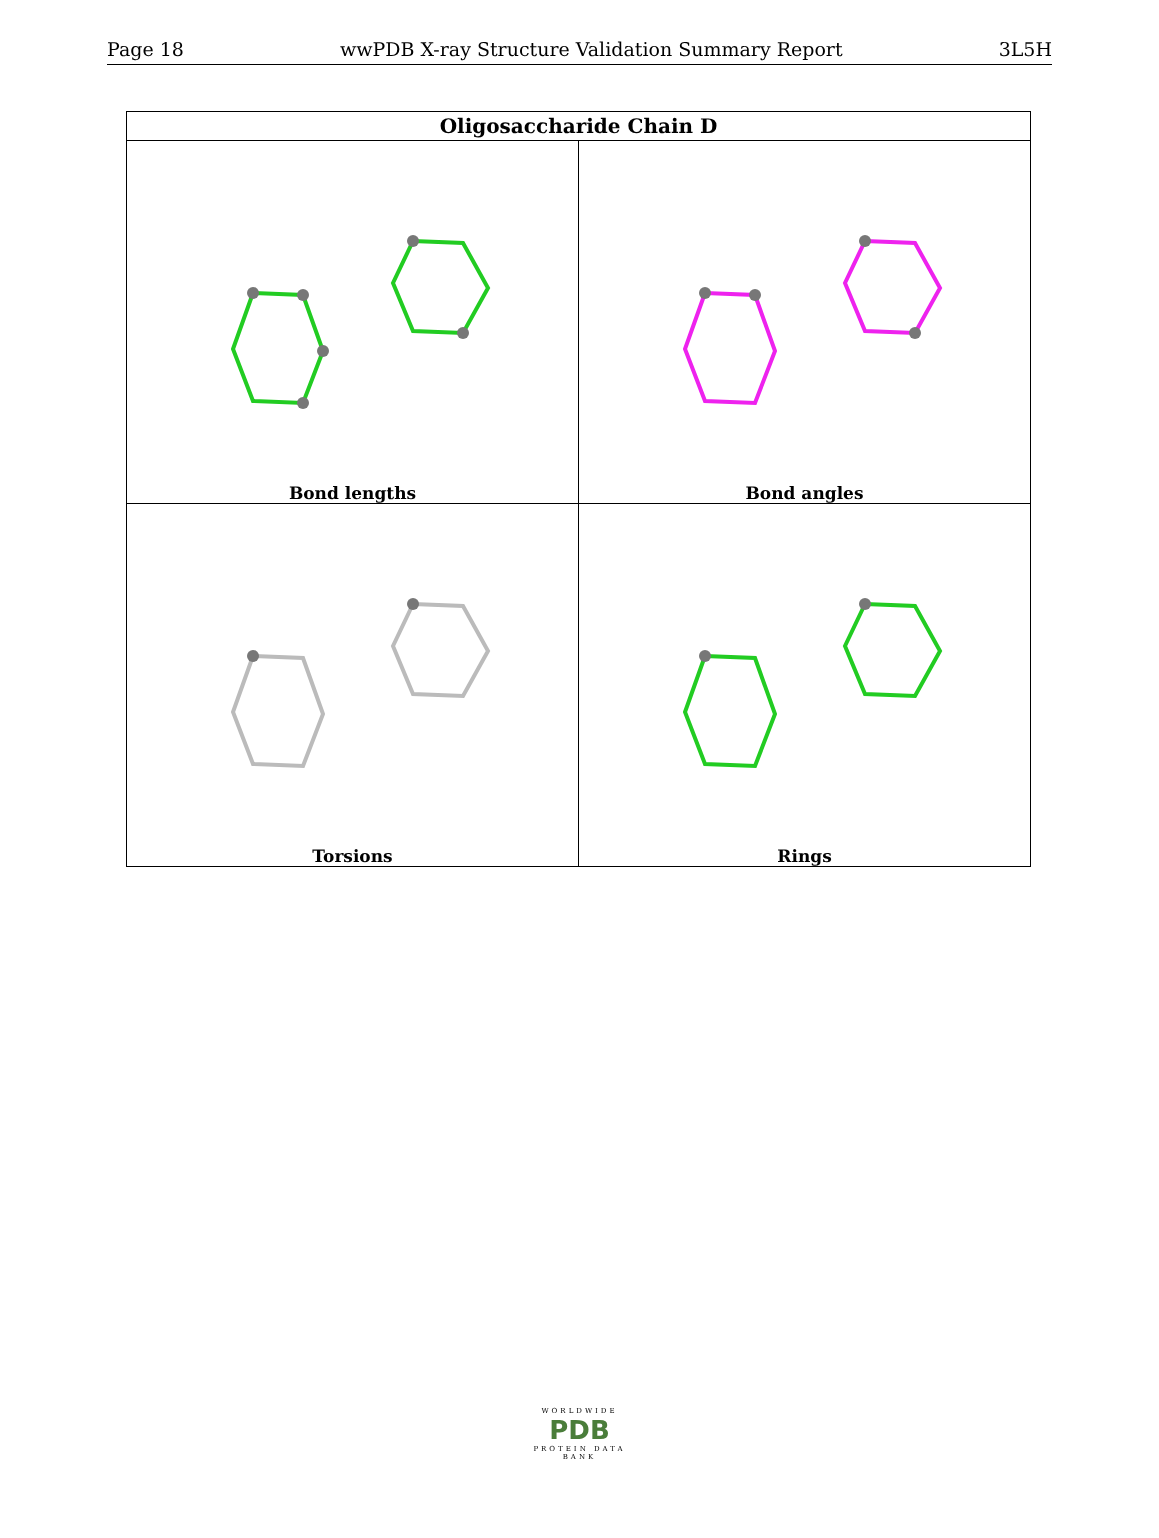Page 18 wwPDB X-ray Structure Validation Summary Report 3L5H
| Oligosaccharide Chain D | |
| --- | --- |
| Bond lengths | Bond angles |
| Torsions | Rings |
WORLDWIDE
PDB
PROTEIN DATA BANK